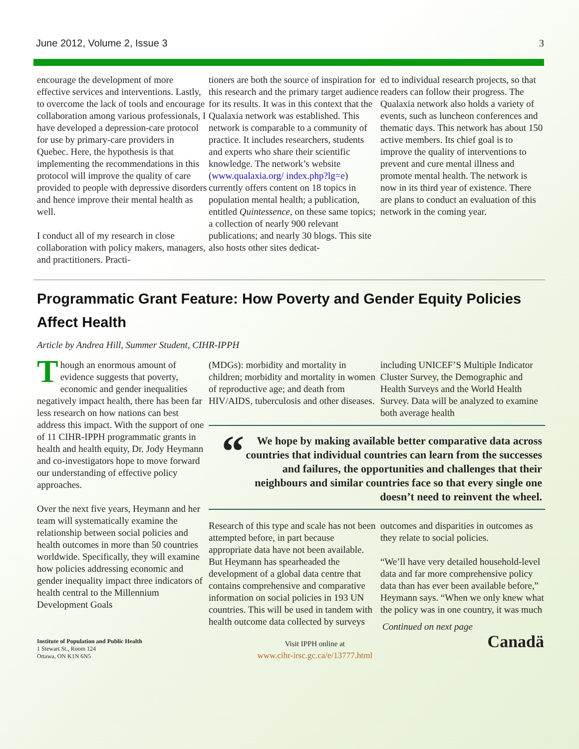June 2012, Volume 2, Issue 3 3
encourage the development of more effective services and interventions. Lastly, to overcome the lack of tools and encourage collaboration among various professionals, I have developed a depression-care protocol for use by primary-care providers in Quebec. Here, the hypothesis is that implementing the recommendations in this protocol will improve the quality of care provided to people with depressive disorders and hence improve their mental health as well.
I conduct all of my research in close collaboration with policy makers, managers, and practitioners. Practi-
tioners are both the source of inspiration for this research and the primary target audience for its results. It was in this context that the Qualaxia network was established. This network is comparable to a community of practice. It includes researchers, students and experts who share their scientific knowledge. The network’s website (www.qualaxia.org/ index.php?lg=e) currently offers content on 18 topics in population mental health; a publication, entitled Quintessence, on these same topics; a collection of nearly 900 relevant publications; and nearly 30 blogs. This site also hosts other sites dedicat-
ed to individual research projects, so that readers can follow their progress. The Qualaxia network also holds a variety of events, such as luncheon conferences and thematic days. This network has about 150 active members. Its chief goal is to improve the quality of interventions to prevent and cure mental illness and promote mental health. The network is now in its third year of existence. There are plans to conduct an evaluation of this network in the coming year.
Programmatic Grant Feature: How Poverty and Gender Equity Policies Affect Health
Article by Andrea Hill, Summer Student, CIHR-IPPH
Though an enormous amount of evidence suggests that poverty, economic and gender inequalities negatively impact health, there has been far less research on how nations can best address this impact. With the support of one of 11 CIHR-IPPH programmatic grants in health and health equity, Dr. Jody Heymann and co-investigators hope to move forward our understanding of effective policy approaches.
Over the next five years, Heymann and her team will systematically examine the relationship between social policies and health outcomes in more than 50 countries worldwide. Specifically, they will examine how policies addressing economic and gender inequality impact three indicators of health central to the Millennium Development Goals
(MDGs): morbidity and mortality in children; morbidity and mortality in women of reproductive age; and death from HIV/AIDS, tuberculosis and other diseases.
including UNICEF’S Multiple Indicator Cluster Survey, the Demographic and Health Surveys and the World Health Survey. Data will be analyzed to examine both average health
“We hope by making available better comparative data across countries that individual countries can learn from the successes and failures, the opportunities and challenges that their neighbours and similar countries face so that every single one doesn’t need to reinvent the wheel.
Research of this type and scale has not been attempted before, in part because appropriate data have not been available. But Heymann has spearheaded the development of a global data centre that contains comprehensive and comparative information on social policies in 193 UN countries. This will be used in tandem with health outcome data collected by surveys
outcomes and disparities in outcomes as they relate to social policies.
“We’ll have very detailed household-level data and far more comprehensive policy data than has ever been available before,” Heymann says. “When we only knew what the policy was in one country, it was much
Continued on next page
Institute of Population and Public Health
1 Stewart St., Room 124
Ottawa, ON K1N 6N5
Visit IPPH online at
www.cihr-irsc.gc.ca/e/13777.html
Canadä